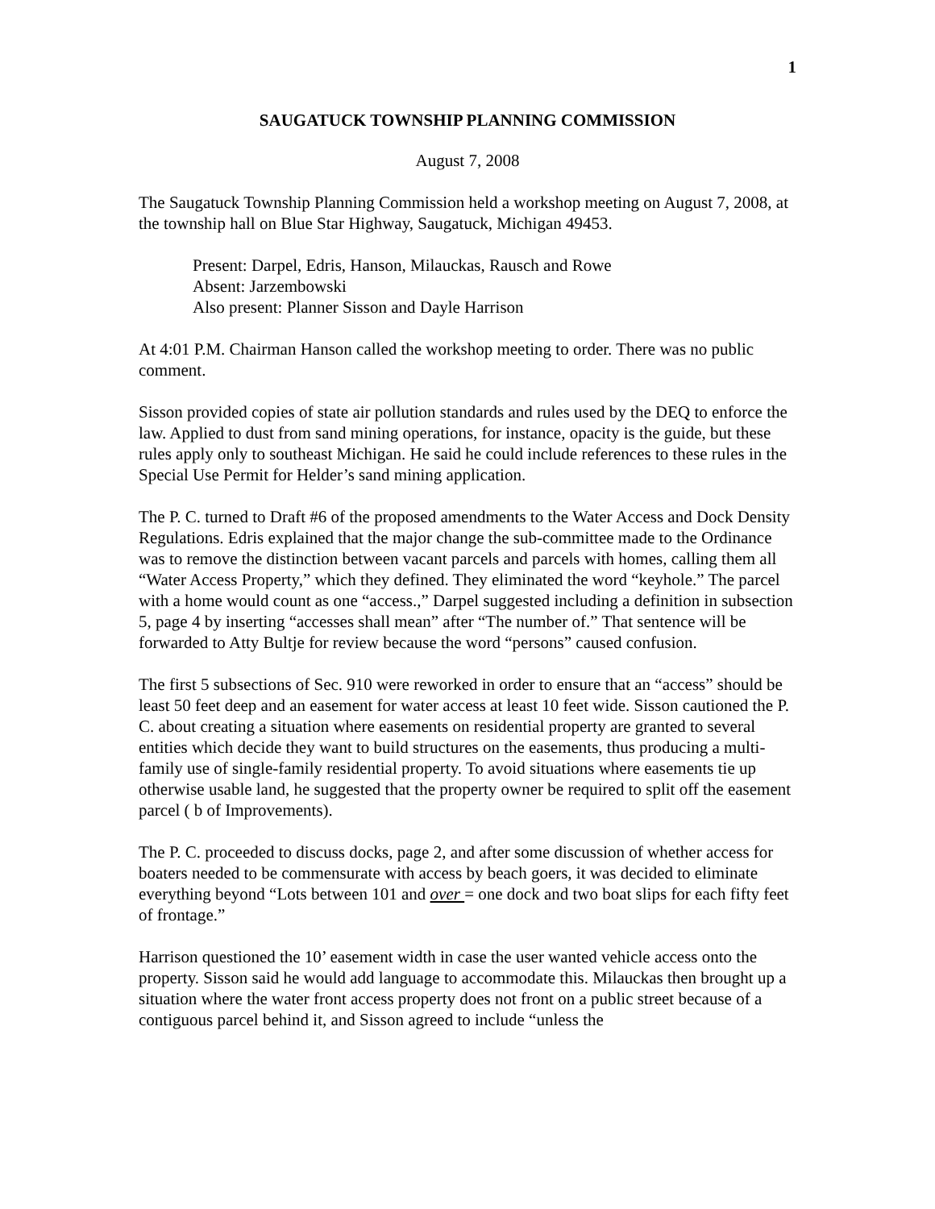1
SAUGATUCK TOWNSHIP PLANNING COMMISSION
August 7, 2008
The Saugatuck Township Planning Commission held a workshop meeting on August 7, 2008, at the township hall on Blue Star Highway, Saugatuck, Michigan 49453.
Present: Darpel, Edris, Hanson, Milauckas, Rausch and Rowe
Absent: Jarzembowski
Also present: Planner Sisson and Dayle Harrison
At 4:01 P.M. Chairman Hanson called the workshop meeting to order. There was no public comment.
Sisson provided copies of state air pollution standards and rules used by the DEQ to enforce the law. Applied to dust from sand mining operations, for instance, opacity is the guide, but these rules apply only to southeast Michigan. He said he could include references to these rules in the Special Use Permit for Helder’s sand mining application.
The P. C. turned to Draft #6 of the proposed amendments to the Water Access and Dock Density Regulations. Edris explained that the major change the sub-committee made to the Ordinance was to remove the distinction between vacant parcels and parcels with homes, calling them all “Water Access Property,” which they defined. They eliminated the word “keyhole.” The parcel with a home would count as one “access.,” Darpel suggested including a definition in subsection 5, page 4 by inserting “accesses shall mean” after “The number of.” That sentence will be forwarded to Atty Bultje for review because the word “persons” caused confusion.
The first 5 subsections of Sec. 910 were reworked in order to ensure that an “access” should be least 50 feet deep and an easement for water access at least 10 feet wide. Sisson cautioned the P. C. about creating a situation where easements on residential property are granted to several entities which decide they want to build structures on the easements, thus producing a multi-family use of single-family residential property. To avoid situations where easements tie up otherwise usable land, he suggested that the property owner be required to split off the easement parcel ( b of Improvements).
The P. C. proceeded to discuss docks, page 2, and after some discussion of whether access for boaters needed to be commensurate with access by beach goers, it was decided to eliminate everything beyond “Lots between 101 and over = one dock and two boat slips for each fifty feet of frontage.”
Harrison questioned the 10’ easement width in case the user wanted vehicle access onto the property. Sisson said he would add language to accommodate this. Milauckas then brought up a situation where the water front access property does not front on a public street because of a contiguous parcel behind it, and Sisson agreed to include “unless the